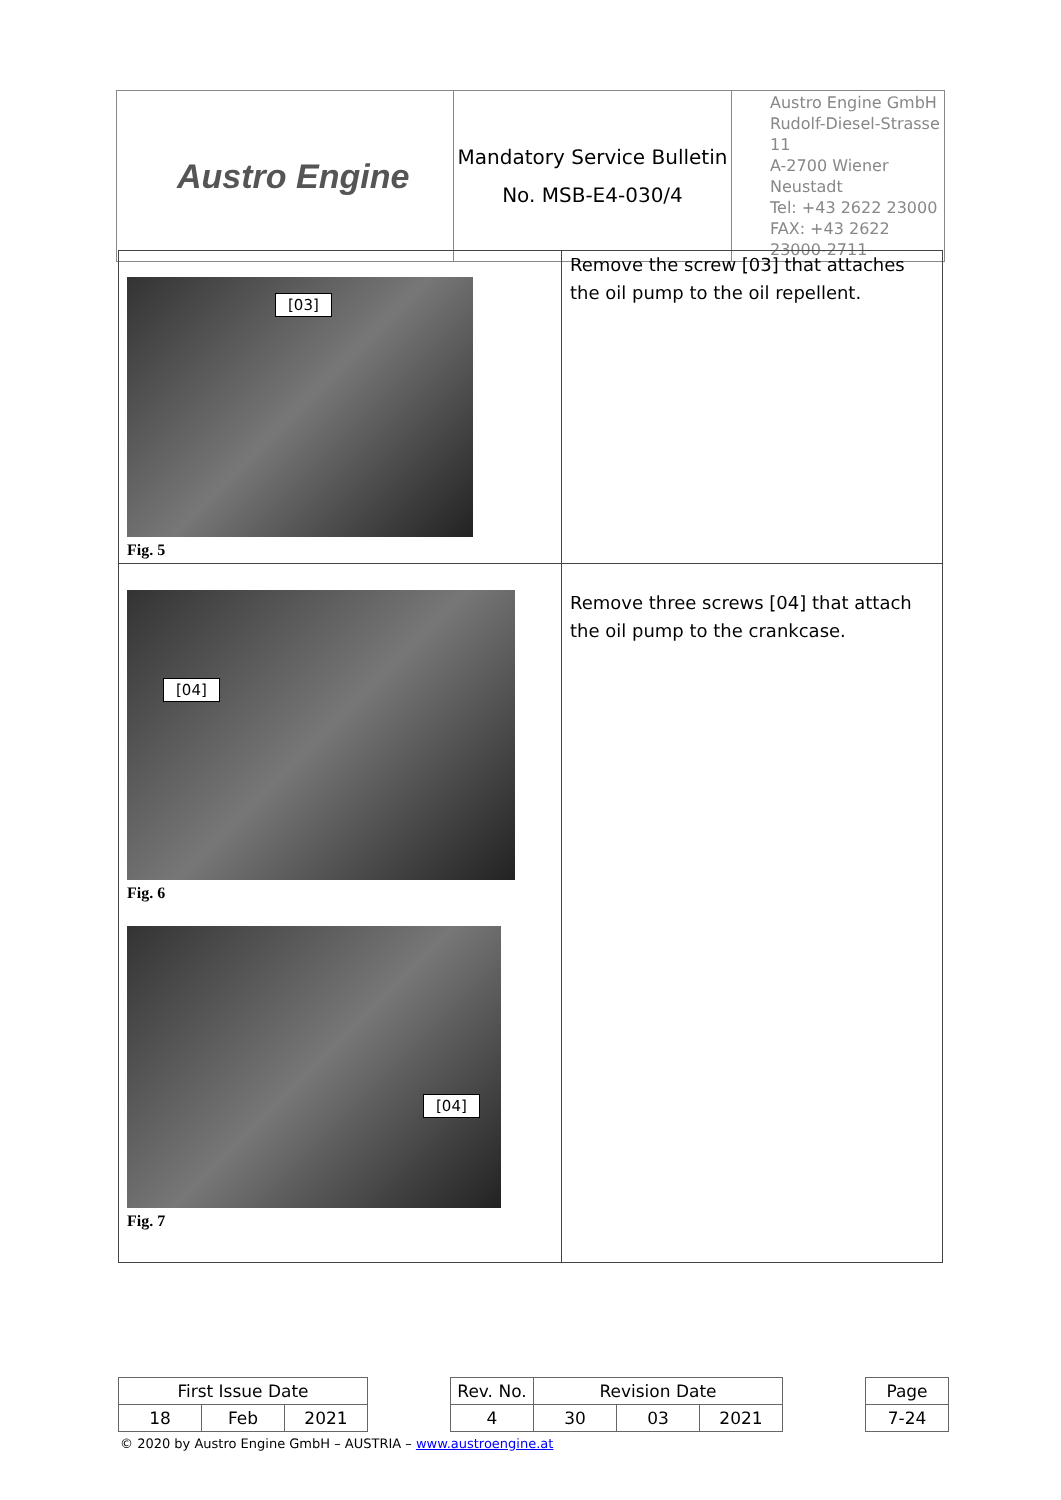| Austro Engine | Mandatory Service Bulletin No. MSB-E4-030/4 | Austro Engine GmbH Rudolf-Diesel-Strasse 11 A-2700 Wiener Neustadt Tel: +43 2622 23000 FAX: +43 2622 23000-2711 |
| [03] Fig. 5 | Remove the screw [03] that attaches the oil pump to the oil repellent. |
| [04] Fig. 6 [04] Fig. 7 | Remove three screws [04] that attach the oil pump to the crankcase. |
| First Issue Date | | | | Rev. No. | Revision Date | | | | Page |
| 18 | Feb | 2021 | | 4 | 30 | 03 | 2021 | | 7-24 |
© 2020 by Austro Engine GmbH – AUSTRIA – www.austroengine.at